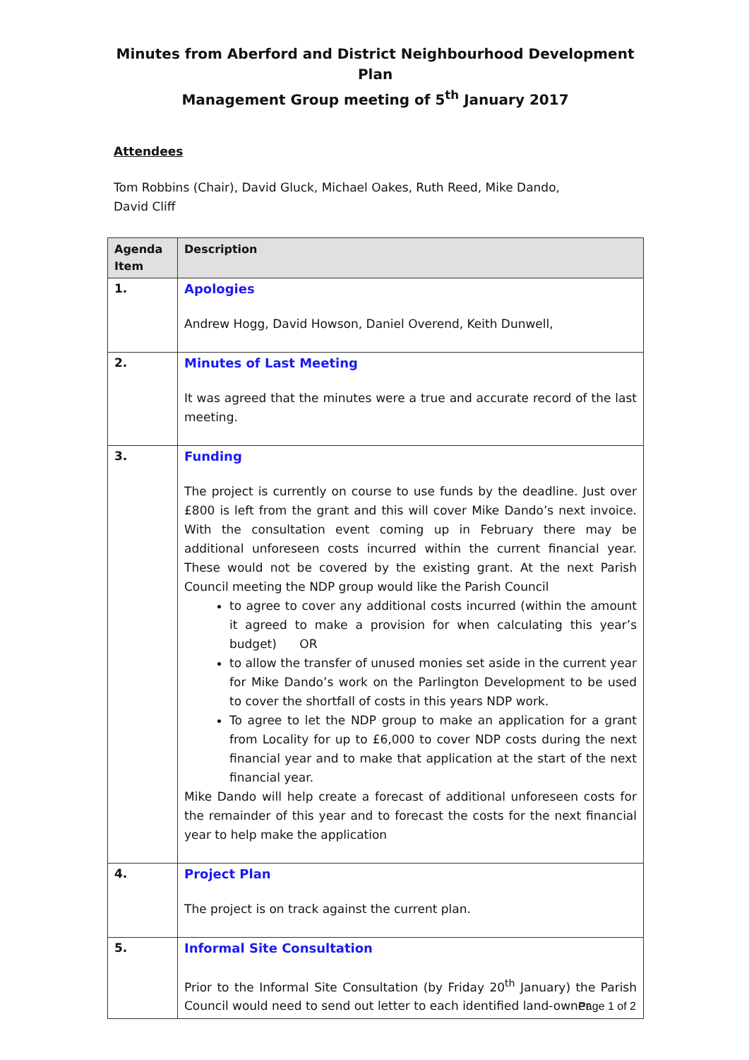Minutes from Aberford and District Neighbourhood Development Plan
Management Group meeting of 5<sup>th</sup> January 2017
Attendees
Tom Robbins (Chair), David Gluck, Michael Oakes, Ruth Reed, Mike Dando,
David Cliff
| Agenda Item | Description |
| --- | --- |
| 1. | Apologies Andrew Hogg, David Howson, Daniel Overend, Keith Dunwell, |
| 2. | Minutes of Last Meeting It was agreed that the minutes were a true and accurate record of the last meeting. |
| 3. | Funding The project is currently on course to use funds by the deadline. Just over £800 is left from the grant and this will cover Mike Dando’s next invoice. With the consultation event coming up in February there may be additional unforeseen costs incurred within the current financial year. These would not be covered by the existing grant. At the next Parish Council meeting the NDP group would like the Parish Council to agree to cover any additional costs incurred (within the amount it agreed to make a provision for when calculating this year’s budget) OR to allow the transfer of unused monies set aside in the current year for Mike Dando’s work on the Parlington Development to be used to cover the shortfall of costs in this years NDP work. To agree to let the NDP group to make an application for a grant from Locality for up to £6,000 to cover NDP costs during the next financial year and to make that application at the start of the next financial year. Mike Dando will help create a forecast of additional unforeseen costs for the remainder of this year and to forecast the costs for the next financial year to help make the application |
| 4. | Project Plan The project is on track against the current plan. |
| 5. | Informal Site Consultation Prior to the Informal Site Consultation (by Friday 20<sup>th</sup> January) the Parish Council would need to send out letter to each identified land-owner |
Page 1 of 2